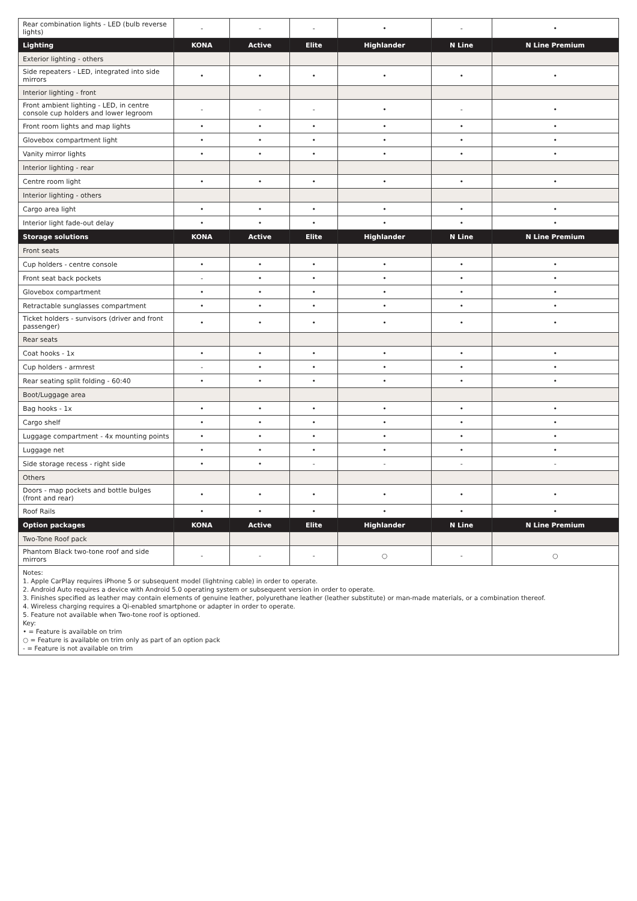| Rear combination lights - LED (bulb reverse lights) | - | - | - | • | - | • |
| Lighting | KONA | Active | Elite | Highlander | N Line | N Line Premium |
| Exterior lighting - others | | | | | | |
| Side repeaters - LED, integrated into side mirrors | • | • | • | • | • | • |
| Interior lighting - front | | | | | | |
| Front ambient lighting - LED, in centre console cup holders and lower legroom | - | - | - | • | - | • |
| Front room lights and map lights | • | • | • | • | • | • |
| Glovebox compartment light | • | • | • | • | • | • |
| Vanity mirror lights | • | • | • | • | • | • |
| Interior lighting - rear | | | | | | |
| Centre room light | • | • | • | • | • | • |
| Interior lighting - others | | | | | | |
| Cargo area light | • | • | • | • | • | • |
| Interior light fade-out delay | • | • | • | • | • | • |
| Storage solutions | KONA | Active | Elite | Highlander | N Line | N Line Premium |
| Front seats | | | | | | |
| Cup holders - centre console | • | • | • | • | • | • |
| Front seat back pockets | - | • | • | • | • | • |
| Glovebox compartment | • | • | • | • | • | • |
| Retractable sunglasses compartment | • | • | • | • | • | • |
| Ticket holders - sunvisors (driver and front passenger) | • | • | • | • | • | • |
| Rear seats | | | | | | |
| Coat hooks - 1x | • | • | • | • | • | • |
| Cup holders - armrest | - | • | • | • | • | • |
| Rear seating split folding - 60:40 | • | • | • | • | • | • |
| Boot/Luggage area | | | | | | |
| Bag hooks - 1x | • | • | • | • | • | • |
| Cargo shelf | • | • | • | • | • | • |
| Luggage compartment - 4x mounting points | • | • | • | • | • | • |
| Luggage net | • | • | • | • | • | • |
| Side storage recess - right side | • | • | - | - | - | - |
| Others | | | | | | |
| Doors - map pockets and bottle bulges (front and rear) | • | • | • | • | • | • |
| Roof Rails | • | • | • | • | • | • |
| Option packages | KONA | Active | Elite | Highlander | N Line | N Line Premium |
| Two-Tone Roof pack | | | | | | |
| Phantom Black two-tone roof and side mirrors | - | - | - | ○ | - | ○ |
Notes:
1. Apple CarPlay requires iPhone 5 or subsequent model (lightning cable) in order to operate.
2. Android Auto requires a device with Android 5.0 operating system or subsequent version in order to operate.
3. Finishes specified as leather may contain elements of genuine leather, polyurethane leather (leather substitute) or man-made materials, or a combination thereof.
4. Wireless charging requires a Qi-enabled smartphone or adapter in order to operate.
5. Feature not available when Two-tone roof is optioned.
Key:
• = Feature is available on trim
○ = Feature is available on trim only as part of an option pack
- = Feature is not available on trim